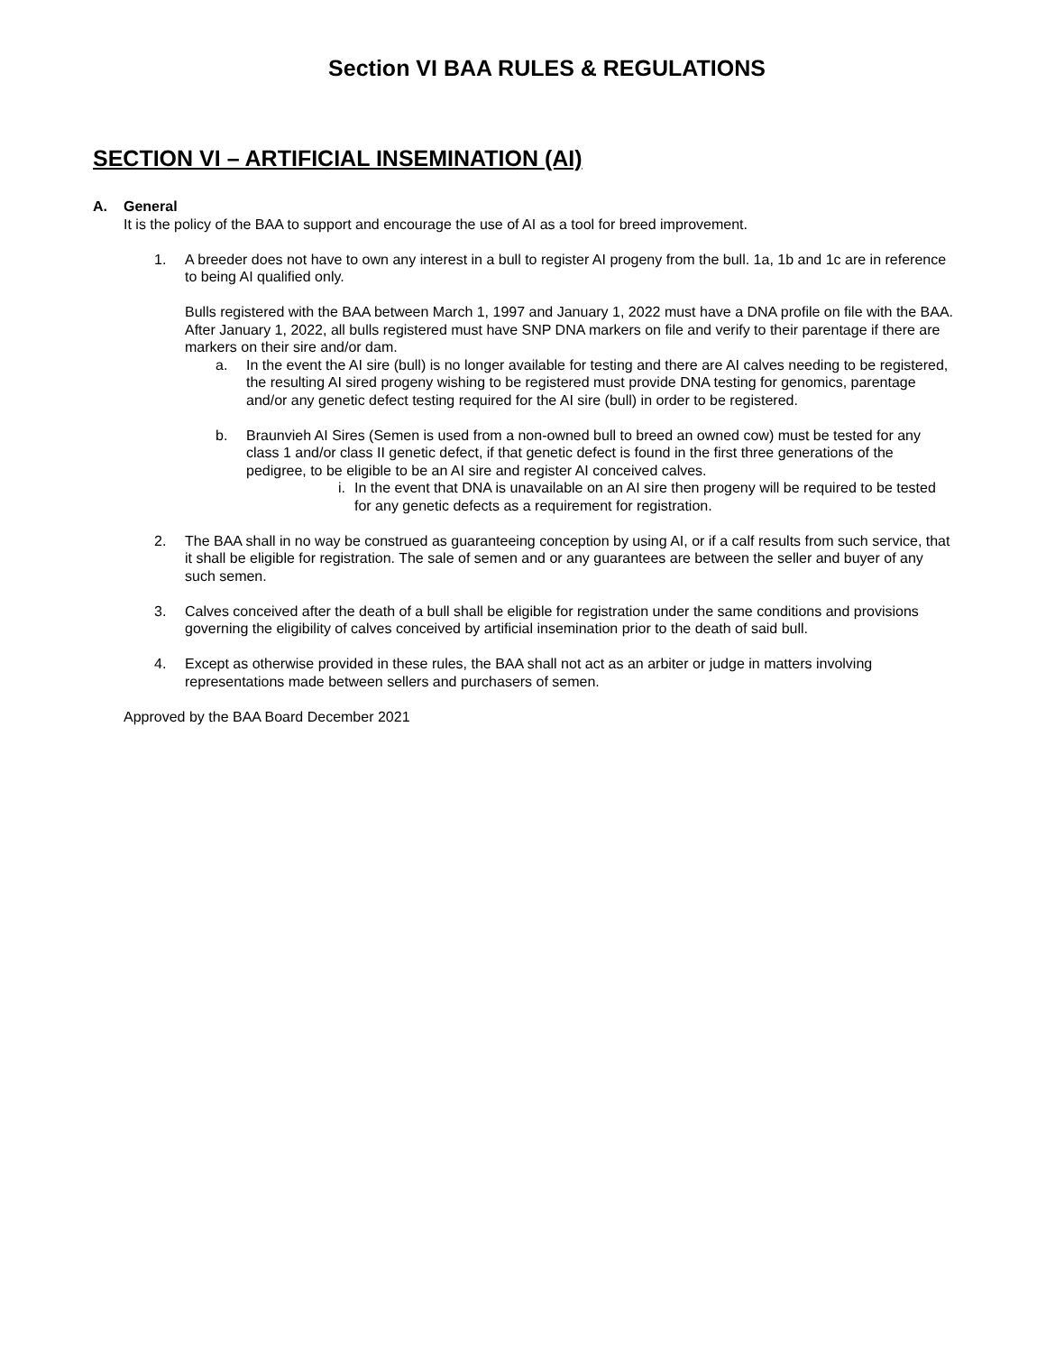Section VI BAA RULES & REGULATIONS
SECTION VI – ARTIFICIAL INSEMINATION (AI)
A. General
It is the policy of the BAA to support and encourage the use of AI as a tool for breed improvement.
1. A breeder does not have to own any interest in a bull to register AI progeny from the bull. 1a, 1b and 1c are in reference to being AI qualified only.
Bulls registered with the BAA between March 1, 1997 and January 1, 2022 must have a DNA profile on file with the BAA. After January 1, 2022, all bulls registered must have SNP DNA markers on file and verify to their parentage if there are markers on their sire and/or dam.
a. In the event the AI sire (bull) is no longer available for testing and there are AI calves needing to be registered, the resulting AI sired progeny wishing to be registered must provide DNA testing for genomics, parentage and/or any genetic defect testing required for the AI sire (bull) in order to be registered.
b. Braunvieh AI Sires (Semen is used from a non-owned bull to breed an owned cow) must be tested for any class 1 and/or class II genetic defect, if that genetic defect is found in the first three generations of the pedigree, to be eligible to be an AI sire and register AI conceived calves.
i.
In the event that DNA is unavailable on an AI sire then progeny will be required to be tested for any genetic defects as a requirement for registration.
2. The BAA shall in no way be construed as guaranteeing conception by using AI, or if a calf results from such service, that it shall be eligible for registration. The sale of semen and or any guarantees are between the seller and buyer of any such semen.
3. Calves conceived after the death of a bull shall be eligible for registration under the same conditions and provisions governing the eligibility of calves conceived by artificial insemination prior to the death of said bull.
4. Except as otherwise provided in these rules, the BAA shall not act as an arbiter or judge in matters involving representations made between sellers and purchasers of semen.
Approved by the BAA Board December 2021